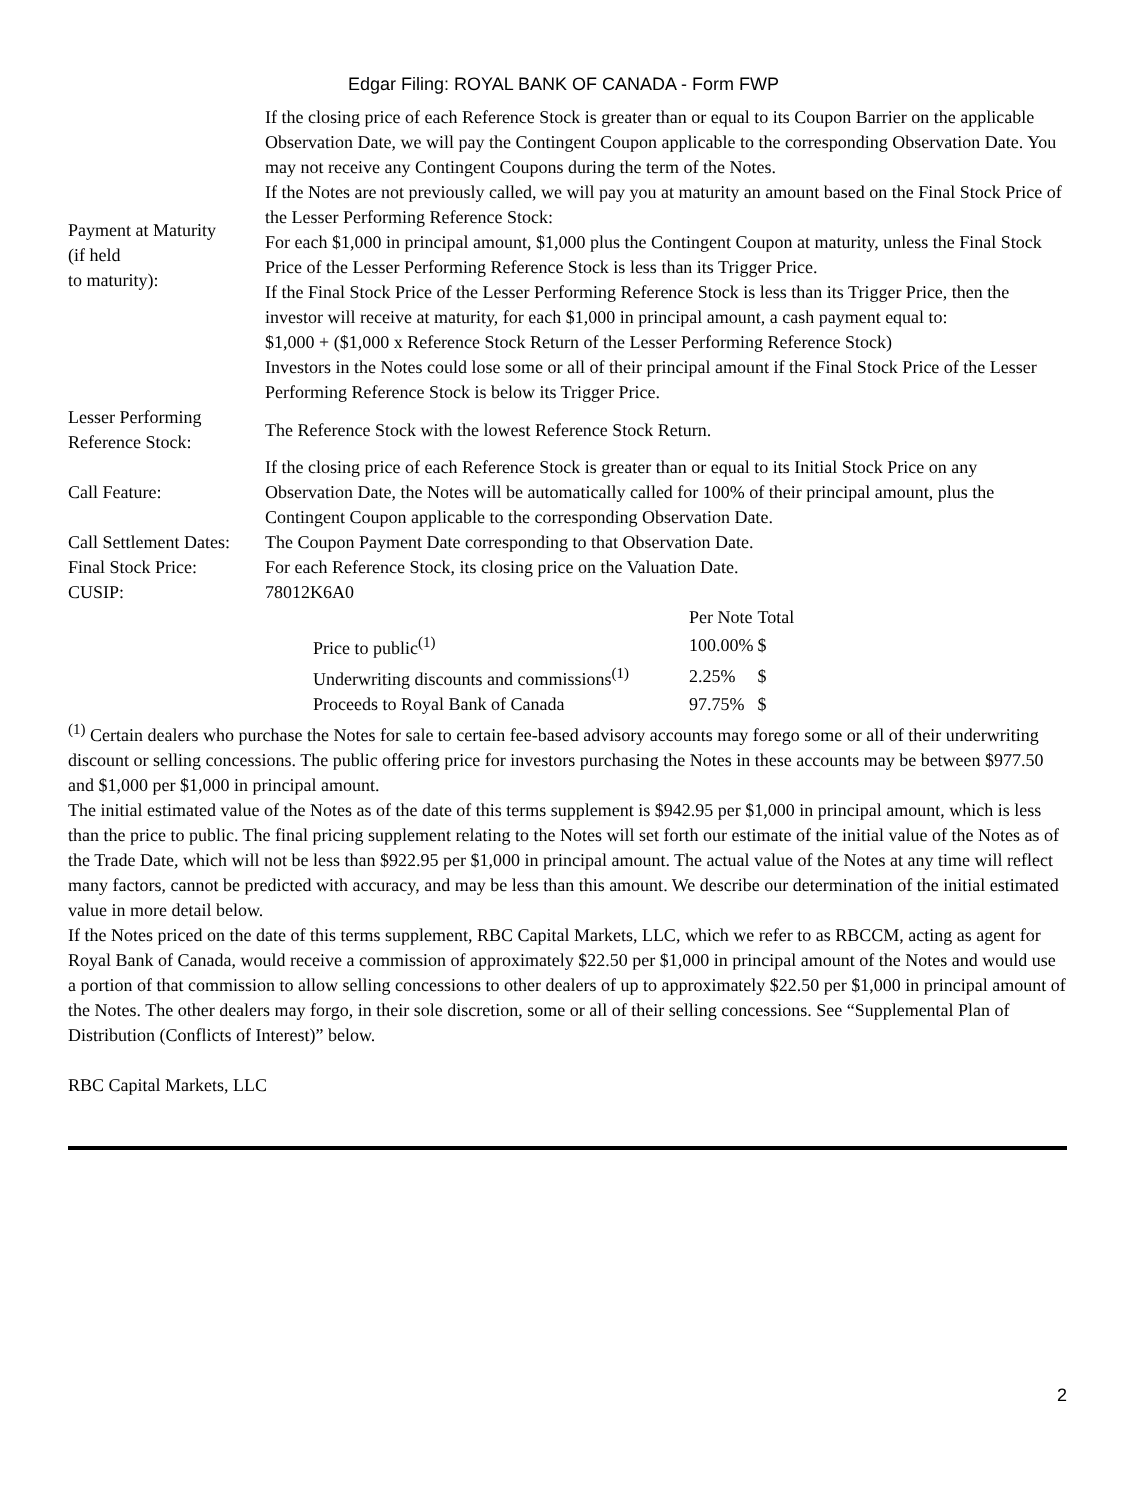Edgar Filing: ROYAL BANK OF CANADA - Form FWP
| Payment at Maturity (if held to maturity): | If the closing price of each Reference Stock is greater than or equal to its Coupon Barrier on the applicable Observation Date, we will pay the Contingent Coupon applicable to the corresponding Observation Date. You may not receive any Contingent Coupons during the term of the Notes. If the Notes are not previously called, we will pay you at maturity an amount based on the Final Stock Price of the Lesser Performing Reference Stock: For each $1,000 in principal amount, $1,000 plus the Contingent Coupon at maturity, unless the Final Stock Price of the Lesser Performing Reference Stock is less than its Trigger Price. If the Final Stock Price of the Lesser Performing Reference Stock is less than its Trigger Price, then the investor will receive at maturity, for each $1,000 in principal amount, a cash payment equal to: $1,000 + ($1,000 x Reference Stock Return of the Lesser Performing Reference Stock) Investors in the Notes could lose some or all of their principal amount if the Final Stock Price of the Lesser Performing Reference Stock is below its Trigger Price. |
| Lesser Performing Reference Stock: | The Reference Stock with the lowest Reference Stock Return. |
| Call Feature: | If the closing price of each Reference Stock is greater than or equal to its Initial Stock Price on any Observation Date, the Notes will be automatically called for 100% of their principal amount, plus the Contingent Coupon applicable to the corresponding Observation Date. |
| Call Settlement Dates: | The Coupon Payment Date corresponding to that Observation Date. |
| Final Stock Price: | For each Reference Stock, its closing price on the Valuation Date. |
| CUSIP: | 78012K6A0 |
| | Per Note | Total |
| --- | --- | --- |
| Price to public<sup>(1)</sup> | 100.00% | $ |
| Underwriting discounts and commissions<sup>(1)</sup> | 2.25% | $ |
| Proceeds to Royal Bank of Canada | 97.75% | $ |
<sup>(1)</sup> Certain dealers who purchase the Notes for sale to certain fee-based advisory accounts may forego some or all of their underwriting discount or selling concessions. The public offering price for investors purchasing the Notes in these accounts may be between $977.50 and $1,000 per $1,000 in principal amount.
The initial estimated value of the Notes as of the date of this terms supplement is $942.95 per $1,000 in principal amount, which is less than the price to public. The final pricing supplement relating to the Notes will set forth our estimate of the initial value of the Notes as of the Trade Date, which will not be less than $922.95 per $1,000 in principal amount. The actual value of the Notes at any time will reflect many factors, cannot be predicted with accuracy, and may be less than this amount. We describe our determination of the initial estimated value in more detail below.
If the Notes priced on the date of this terms supplement, RBC Capital Markets, LLC, which we refer to as RBCCM, acting as agent for Royal Bank of Canada, would receive a commission of approximately $22.50 per $1,000 in principal amount of the Notes and would use a portion of that commission to allow selling concessions to other dealers of up to approximately $22.50 per $1,000 in principal amount of the Notes. The other dealers may forgo, in their sole discretion, some or all of their selling concessions. See “Supplemental Plan of Distribution (Conflicts of Interest)” below.
RBC Capital Markets, LLC
2